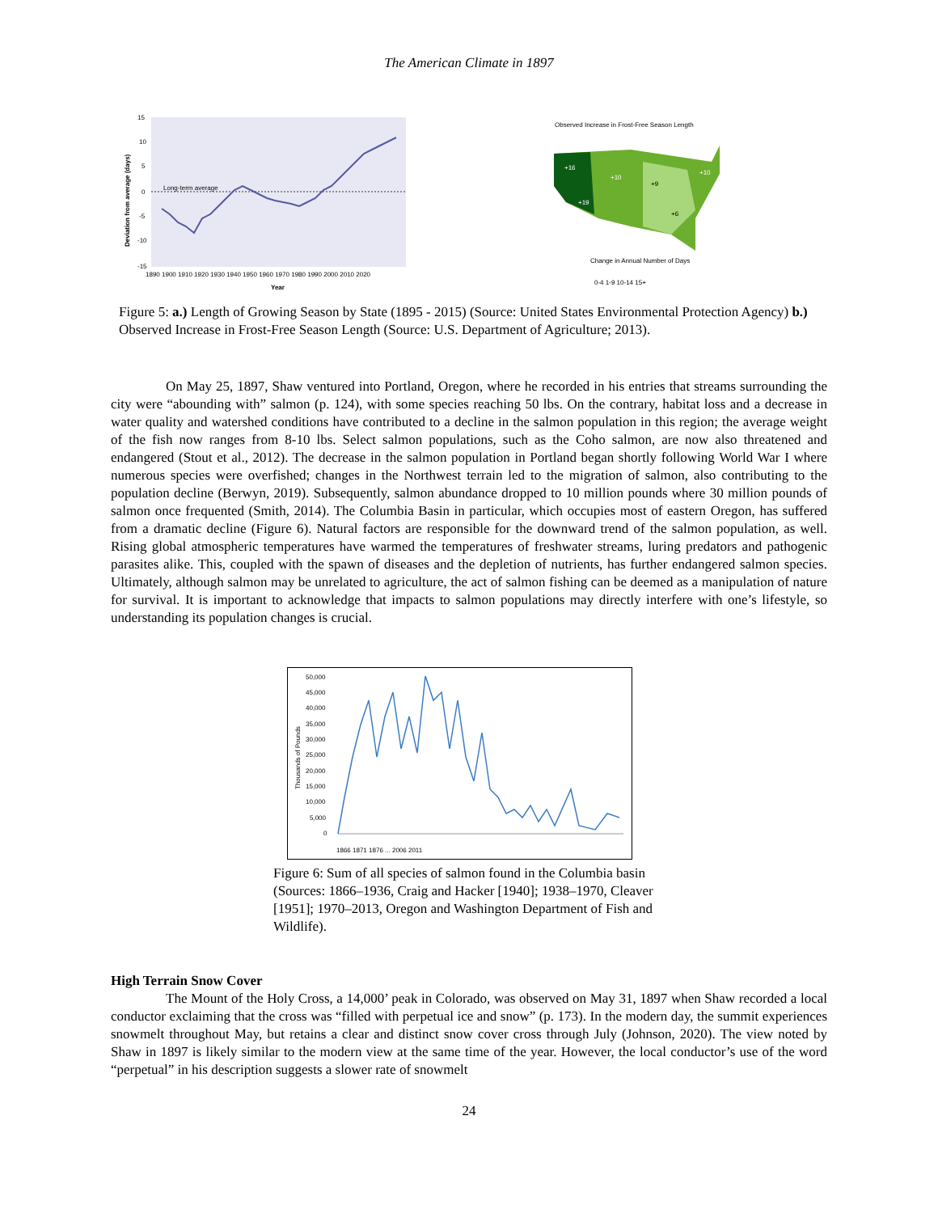The American Climate in 1897
15
10
5
0
-5
-10
-15
Long-term average
1890 1900 1910 1920 1930 1940 1950 1960 1970 1980 1990 2000 2010 2020
Year
Deviation from average (days)
Observed Increase in Frost-Free Season Length
+16
+10
+19
+9
+6
+10
Change in Annual Number of Days
0-4 1-9 10-14 15+
Figure 5: a.) Length of Growing Season by State (1895 - 2015) (Source: United States Environmental Protection Agency) b.) Observed Increase in Frost-Free Season Length (Source: U.S. Department of Agriculture; 2013).
On May 25, 1897, Shaw ventured into Portland, Oregon, where he recorded in his entries that streams surrounding the city were “abounding with” salmon (p. 124), with some species reaching 50 lbs. On the contrary, habitat loss and a decrease in water quality and watershed conditions have contributed to a decline in the salmon population in this region; the average weight of the fish now ranges from 8-10 lbs. Select salmon populations, such as the Coho salmon, are now also threatened and endangered (Stout et al., 2012). The decrease in the salmon population in Portland began shortly following World War I where numerous species were overfished; changes in the Northwest terrain led to the migration of salmon, also contributing to the population decline (Berwyn, 2019). Subsequently, salmon abundance dropped to 10 million pounds where 30 million pounds of salmon once frequented (Smith, 2014). The Columbia Basin in particular, which occupies most of eastern Oregon, has suffered from a dramatic decline (Figure 6). Natural factors are responsible for the downward trend of the salmon population, as well. Rising global atmospheric temperatures have warmed the temperatures of freshwater streams, luring predators and pathogenic parasites alike. This, coupled with the spawn of diseases and the depletion of nutrients, has further endangered salmon species. Ultimately, although salmon may be unrelated to agriculture, the act of salmon fishing can be deemed as a manipulation of nature for survival. It is important to acknowledge that impacts to salmon populations may directly interfere with one’s lifestyle, so understanding its population changes is crucial.
50,000
45,000
40,000
35,000
30,000
25,000
20,000
15,000
10,000
5,000
0
Thousands of Pounds
1866 1871 1876 ... 2006 2011
Figure 6: Sum of all species of salmon found in the Columbia basin (Sources: 1866–1936, Craig and Hacker [1940]; 1938–1970, Cleaver [1951]; 1970–2013, Oregon and Washington Department of Fish and Wildlife).
High Terrain Snow Cover
The Mount of the Holy Cross, a 14,000’ peak in Colorado, was observed on May 31, 1897 when Shaw recorded a local conductor exclaiming that the cross was “filled with perpetual ice and snow” (p. 173). In the modern day, the summit experiences snowmelt throughout May, but retains a clear and distinct snow cover cross through July (Johnson, 2020). The view noted by Shaw in 1897 is likely similar to the modern view at the same time of the year. However, the local conductor’s use of the word “perpetual” in his description suggests a slower rate of snowmelt
24